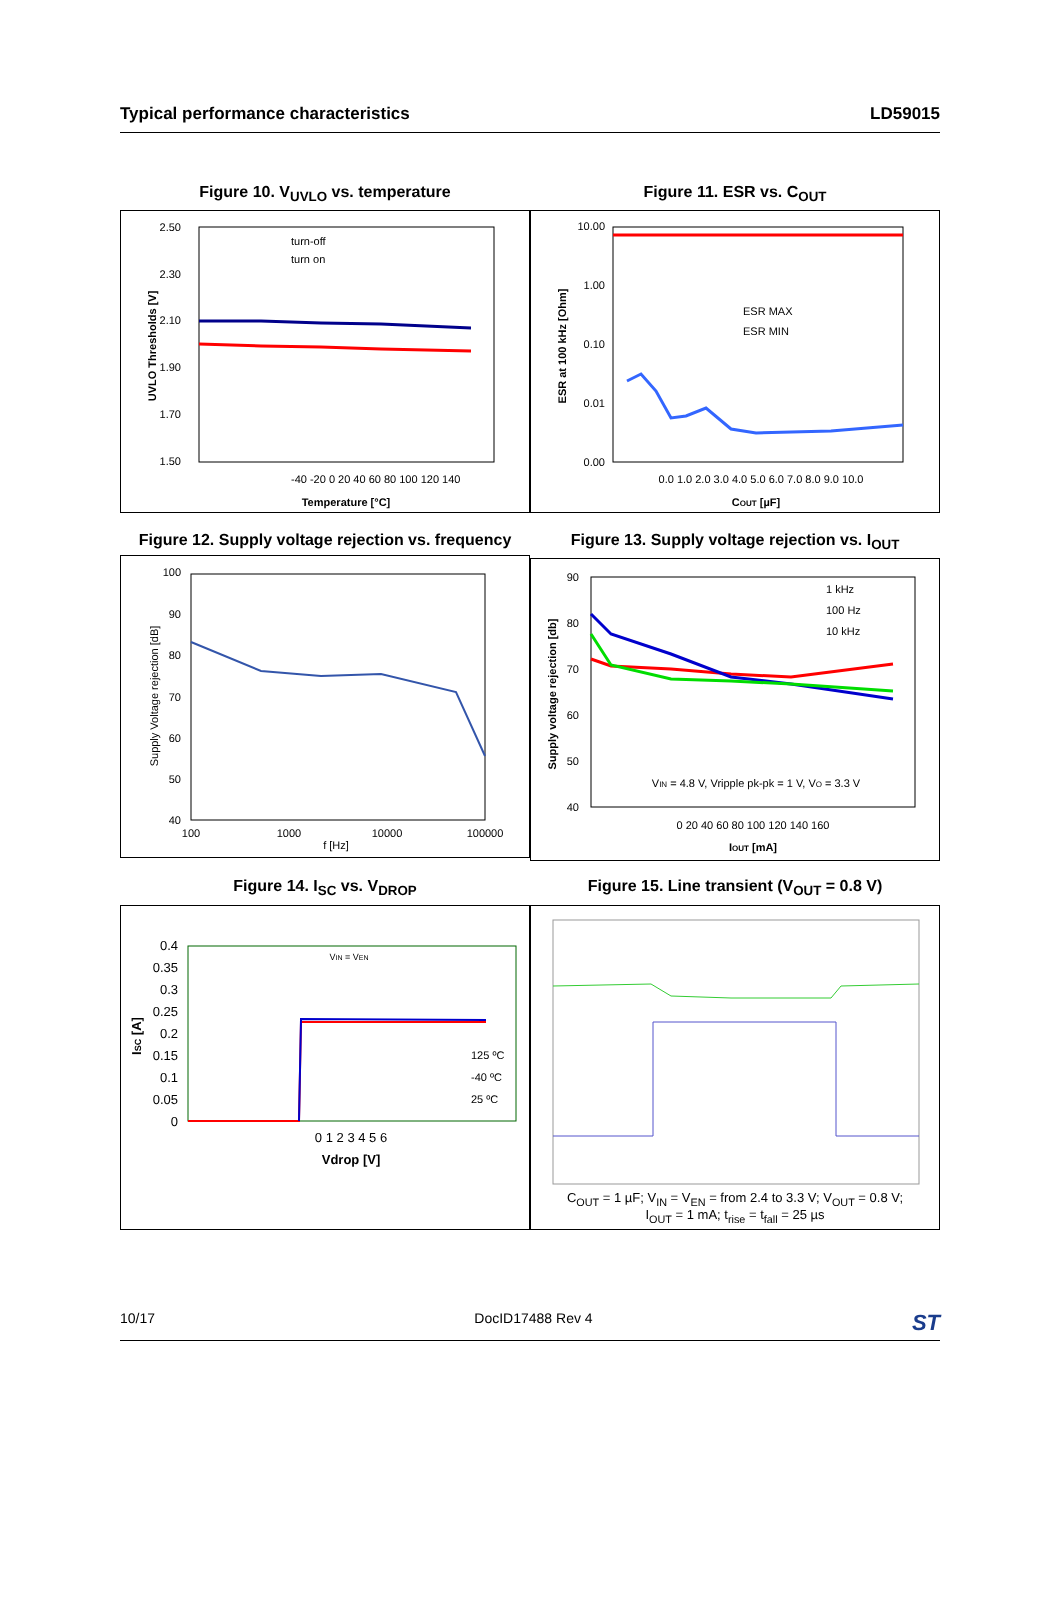Typical performance characteristics LD59015
Figure 10. V<sub>UVLO</sub> vs. temperature
2.50
2.30
2.10
1.90
1.70
1.50
-40 -20 0 20 40 60 80 100 120 140
Temperature [°C]
turn-off
turn on
UVLO Thresholds [V]
Figure 11. ESR vs. C<sub>OUT</sub>
10.00
1.00
0.10
0.01
0.00
0.0 1.0 2.0 3.0 4.0 5.0 6.0 7.0 8.0 9.0 10.0
COUT [µF]
ESR MAX
ESR MIN
ESR at 100 kHz [Ohm]
Figure 12. Supply voltage rejection vs. frequency
100
90
80
70
60
50
40
100
1000
10000
100000
f [Hz]
Supply Voltage rejection [dB]
Figure 13. Supply voltage rejection vs. I<sub>OUT</sub>
90
80
70
60
50
40
0 20 40 60 80 100 120 140 160
IOUT [mA]
1 kHz
100 Hz
10 kHz
VIN = 4.8 V, Vripple pk-pk = 1 V, VO = 3.3 V
Supply voltage rejection [db]
Figure 14. I<sub>SC</sub> vs. V<sub>DROP</sub>
0.4
0.35
0.3
0.25
0.2
0.15
0.1
0.05
0
0 1 2 3 4 5 6
Vdrop [V]
VIN = VEN
125 ºC
-40 ºC
25 ºC
ISC [A]
Figure 15. Line transient (V<sub>OUT</sub> = 0.8 V)
C<sub>OUT</sub> = 1 µF; V<sub>IN</sub> = V<sub>EN</sub> = from 2.4 to 3.3 V; V<sub>OUT</sub> = 0.8 V;
I<sub>OUT</sub> = 1 mA; t<sub>rise</sub> = t<sub>fall</sub> = 25 µs
10/17 DocID17488 Rev 4 ST